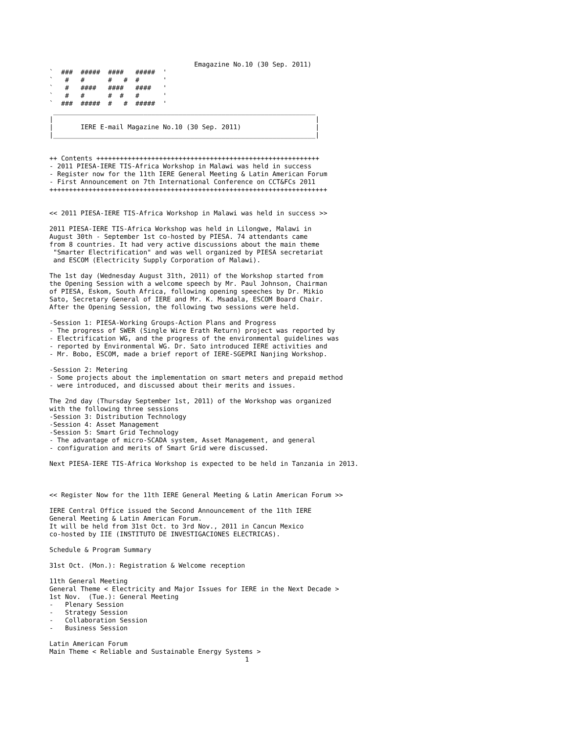Emagazine No.10 (30 Sep. 2011)
`  ###  #####  ####   #####  '
`   #   #      #   #  #      '
`   #   ####   ####   ####   '
`   #   #      #  #   #      '
`  ###  #####  #   #  #####  '
 ___________________________________________________________________
|                                                                   |
|       IERE E-mail Magazine No.10 (30 Sep. 2011)                   |
|___________________________________________________________________|


++ Contents +++++++++++++++++++++++++++++++++++++++++++++++++++++++++
- 2011 PIESA-IERE TIS-Africa Workshop in Malawi was held in success
- Register now for the 11th IERE General Meeting & Latin American Forum
- First Announcement on 7th International Conference on CCT&FCs 2011
+++++++++++++++++++++++++++++++++++++++++++++++++++++++++++++++++++++++


<< 2011 PIESA-IERE TIS-Africa Workshop in Malawi was held in success >>

2011 PIESA-IERE TIS-Africa Workshop was held in Lilongwe, Malawi in
August 30th - September 1st co-hosted by PIESA. 74 attendants came
from 8 countries. It had very active discussions about the main theme
 "Smarter Electrification" and was well organized by PIESA secretariat
 and ESCOM (Electricity Supply Corporation of Malawi).

The 1st day (Wednesday August 31th, 2011) of the Workshop started from
the Opening Session with a welcome speech by Mr. Paul Johnson, Chairman
of PIESA, Eskom, South Africa, following opening speeches by Dr. Mikio
Sato, Secretary General of IERE and Mr. K. Msadala, ESCOM Board Chair.
After the Opening Session, the following two sessions were held.

-Session 1: PIESA-Working Groups-Action Plans and Progress
- The progress of SWER (Single Wire Erath Return) project was reported by
- Electrification WG, and the progress of the environmental guidelines was
- reported by Environmental WG. Dr. Sato introduced IERE activities and
- Mr. Bobo, ESCOM, made a brief report of IERE-SGEPRI Nanjing Workshop.

-Session 2: Metering
- Some projects about the implementation on smart meters and prepaid method
- were introduced, and discussed about their merits and issues.

The 2nd day (Thursday September 1st, 2011) of the Workshop was organized
with the following three sessions
-Session 3: Distribution Technology
-Session 4: Asset Management
-Session 5: Smart Grid Technology
- The advantage of micro-SCADA system, Asset Management, and general
- configuration and merits of Smart Grid were discussed.

Next PIESA-IERE TIS-Africa Workshop is expected to be held in Tanzania in 2013.



<< Register Now for the 11th IERE General Meeting & Latin American Forum >>

IERE Central Office issued the Second Announcement of the 11th IERE
General Meeting & Latin American Forum.
It will be held from 31st Oct. to 3rd Nov., 2011 in Cancun Mexico
co-hosted by IIE (INSTITUTO DE INVESTIGACIONES ELECTRICAS).

Schedule & Program Summary

31st Oct. (Mon.): Registration & Welcome reception

11th General Meeting
General Theme < Electricity and Major Issues for IERE in the Next Decade >
1st Nov.  (Tue.): General Meeting
-   Plenary Session
-   Strategy Session
-   Collaboration Session
-   Business Session

Latin American Forum
Main Theme < Reliable and Sustainable Energy Systems >
                                                  1